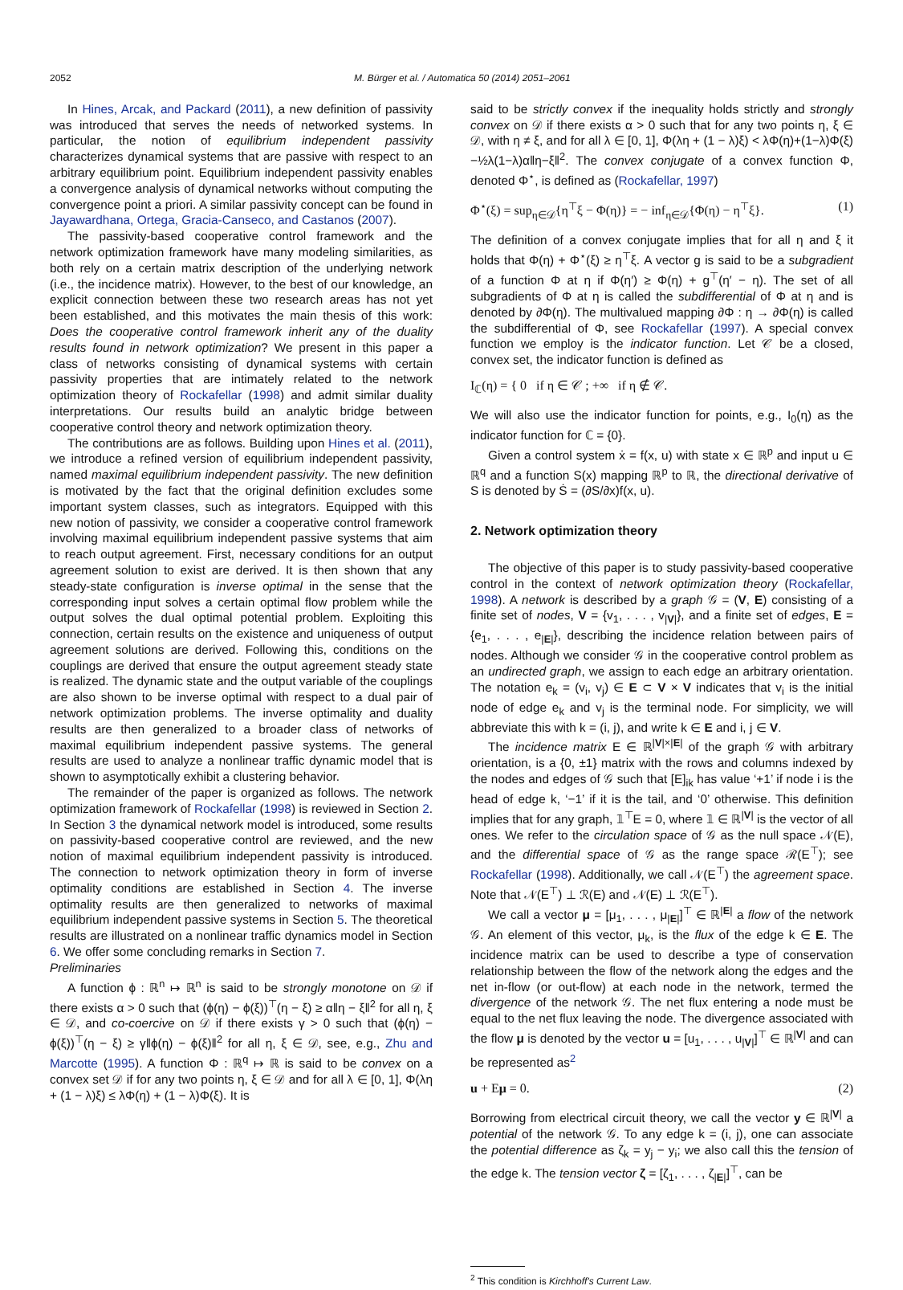2052 M. Bürger et al. / Automatica 50 (2014) 2051–2061
In Hines, Arcak, and Packard (2011), a new definition of passivity was introduced that serves the needs of networked systems. In particular, the notion of equilibrium independent passivity characterizes dynamical systems that are passive with respect to an arbitrary equilibrium point. Equilibrium independent passivity enables a convergence analysis of dynamical networks without computing the convergence point a priori. A similar passivity concept can be found in Jayawardhana, Ortega, Gracia-Canseco, and Castanos (2007).
The passivity-based cooperative control framework and the network optimization framework have many modeling similarities, as both rely on a certain matrix description of the underlying network (i.e., the incidence matrix). However, to the best of our knowledge, an explicit connection between these two research areas has not yet been established, and this motivates the main thesis of this work: Does the cooperative control framework inherit any of the duality results found in network optimization? We present in this paper a class of networks consisting of dynamical systems with certain passivity properties that are intimately related to the network optimization theory of Rockafellar (1998) and admit similar duality interpretations. Our results build an analytic bridge between cooperative control theory and network optimization theory.
The contributions are as follows. Building upon Hines et al. (2011), we introduce a refined version of equilibrium independent passivity, named maximal equilibrium independent passivity. The new definition is motivated by the fact that the original definition excludes some important system classes, such as integrators. Equipped with this new notion of passivity, we consider a cooperative control framework involving maximal equilibrium independent passive systems that aim to reach output agreement. First, necessary conditions for an output agreement solution to exist are derived. It is then shown that any steady-state configuration is inverse optimal in the sense that the corresponding input solves a certain optimal flow problem while the output solves the dual optimal potential problem. Exploiting this connection, certain results on the existence and uniqueness of output agreement solutions are derived. Following this, conditions on the couplings are derived that ensure the output agreement steady state is realized. The dynamic state and the output variable of the couplings are also shown to be inverse optimal with respect to a dual pair of network optimization problems. The inverse optimality and duality results are then generalized to a broader class of networks of maximal equilibrium independent passive systems. The general results are used to analyze a nonlinear traffic dynamic model that is shown to asymptotically exhibit a clustering behavior.
The remainder of the paper is organized as follows. The network optimization framework of Rockafellar (1998) is reviewed in Section 2. In Section 3 the dynamical network model is introduced, some results on passivity-based cooperative control are reviewed, and the new notion of maximal equilibrium independent passivity is introduced. The connection to network optimization theory in form of inverse optimality conditions are established in Section 4. The inverse optimality results are then generalized to networks of maximal equilibrium independent passive systems in Section 5. The theoretical results are illustrated on a nonlinear traffic dynamics model in Section 6. We offer some concluding remarks in Section 7.
Preliminaries
A function ϕ : ℝ<sup>n</sup> ↦ ℝ<sup>n</sup> is said to be strongly monotone on 𝒟 if there exists α > 0 such that (ϕ(η) − ϕ(ξ))<sup>⊤</sup>(η − ξ) ≥ α‖η − ξ‖<sup>2</sup> for all η, ξ ∈ 𝒟, and co-coercive on 𝒟 if there exists γ > 0 such that (ϕ(η) − ϕ(ξ))<sup>⊤</sup>(η − ξ) ≥ γ‖ϕ(η) − ϕ(ξ)‖<sup>2</sup> for all η, ξ ∈ 𝒟, see, e.g., Zhu and Marcotte (1995). A function Φ : ℝ<sup>q</sup> ↦ ℝ is said to be convex on a convex set 𝒟 if for any two points η, ξ ∈ 𝒟 and for all λ ∈ [0, 1], Φ(λη + (1 − λ)ξ) ≤ λΦ(η) + (1 − λ)Φ(ξ). It is
said to be strictly convex if the inequality holds strictly and strongly convex on 𝒟 if there exists α > 0 such that for any two points η, ξ ∈ 𝒟, with η ≠ ξ, and for all λ ∈ [0, 1], Φ(λη + (1 − λ)ξ) < λΦ(η)+(1−λ)Φ(ξ)−½λ(1−λ)α‖η−ξ‖<sup>2</sup>. The convex conjugate of a convex function Φ, denoted Φ<sup>⋆</sup>, is defined as (Rockafellar, 1997)
Φ<sup>⋆</sup>(ξ) = sup<sub>η∈𝒟</sub>{η<sup>⊤</sup>ξ − Φ(η)} = − inf<sub>η∈𝒟</sub>{Φ(η) − η<sup>⊤</sup>ξ}. (1)
The definition of a convex conjugate implies that for all η and ξ it holds that Φ(η) + Φ<sup>⋆</sup>(ξ) ≥ η<sup>⊤</sup>ξ. A vector g is said to be a subgradient of a function Φ at η if Φ(η′) ≥ Φ(η) + g<sup>⊤</sup>(η′ − η). The set of all subgradients of Φ at η is called the subdifferential of Φ at η and is denoted by ∂Φ(η). The multivalued mapping ∂Φ : η → ∂Φ(η) is called the subdifferential of Φ, see Rockafellar (1997). A special convex function we employ is the indicator function. Let 𝒞 be a closed, convex set, the indicator function is defined as
I<sub>ℂ</sub>(η) = { 0 if η ∈ 𝒞 ; +∞ if η ∉ 𝒞.
We will also use the indicator function for points, e.g., I<sub>0</sub>(η) as the indicator function for ℂ = {0}.
Given a control system ẋ = f(x, u) with state x ∈ ℝ<sup>p</sup> and input u ∈ ℝ<sup>q</sup> and a function S(x) mapping ℝ<sup>p</sup> to ℝ, the directional derivative of S is denoted by Ṡ = (∂S/∂x)f(x, u).
2. Network optimization theory
The objective of this paper is to study passivity-based cooperative control in the context of network optimization theory (Rockafellar, 1998). A network is described by a graph 𝒢 = (V, E) consisting of a finite set of nodes, V = {v<sub>1</sub>, . . . , v<sub>|V|</sub>}, and a finite set of edges, E = {e<sub>1</sub>, . . . , e<sub>|E|</sub>}, describing the incidence relation between pairs of nodes. Although we consider 𝒢 in the cooperative control problem as an undirected graph, we assign to each edge an arbitrary orientation. The notation e<sub>k</sub> = (v<sub>i</sub>, v<sub>j</sub>) ∈ E ⊂ V × V indicates that v<sub>i</sub> is the initial node of edge e<sub>k</sub> and v<sub>j</sub> is the terminal node. For simplicity, we will abbreviate this with k = (i, j), and write k ∈ E and i, j ∈ V.
The incidence matrix E ∈ ℝ<sup>|V|×|E|</sup> of the graph 𝒢 with arbitrary orientation, is a {0, ±1} matrix with the rows and columns indexed by the nodes and edges of 𝒢 such that [E]<sub>ik</sub> has value ‘+1’ if node i is the head of edge k, ‘−1’ if it is the tail, and ‘0’ otherwise. This definition implies that for any graph, 𝟙<sup>⊤</sup>E = 0, where 𝟙 ∈ ℝ<sup>|V|</sup> is the vector of all ones. We refer to the circulation space of 𝒢 as the null space 𝒩(E), and the differential space of 𝒢 as the range space ℛ(E<sup>⊤</sup>); see Rockafellar (1998). Additionally, we call 𝒩(E<sup>⊤</sup>) the agreement space. Note that 𝒩(E<sup>⊤</sup>) ⊥ ℛ(E) and 𝒩(E) ⊥ ℛ(E<sup>⊤</sup>).
We call a vector μ = [μ<sub>1</sub>, . . . , μ<sub>|E|</sub>]<sup>⊤</sup> ∈ ℝ<sup>|E|</sup> a flow of the network 𝒢. An element of this vector, μ<sub>k</sub>, is the flux of the edge k ∈ E. The incidence matrix can be used to describe a type of conservation relationship between the flow of the network along the edges and the net in-flow (or out-flow) at each node in the network, termed the divergence of the network 𝒢. The net flux entering a node must be equal to the net flux leaving the node. The divergence associated with the flow μ is denoted by the vector u = [u<sub>1</sub>, . . . , u<sub>|V|</sub>]<sup>⊤</sup> ∈ ℝ<sup>|V|</sup> and can be represented as<sup>2</sup>
u + Eμ = 0. (2)
Borrowing from electrical circuit theory, we call the vector y ∈ ℝ<sup>|V|</sup> a potential of the network 𝒢. To any edge k = (i, j), one can associate the potential difference as ζ<sub>k</sub> = y<sub>j</sub> − y<sub>i</sub>; we also call this the tension of the edge k. The tension vector ζ = [ζ<sub>1</sub>, . . . , ζ<sub>|E|</sub>]<sup>⊤</sup>, can be
<sup>2</sup> This condition is Kirchhoff's Current Law.